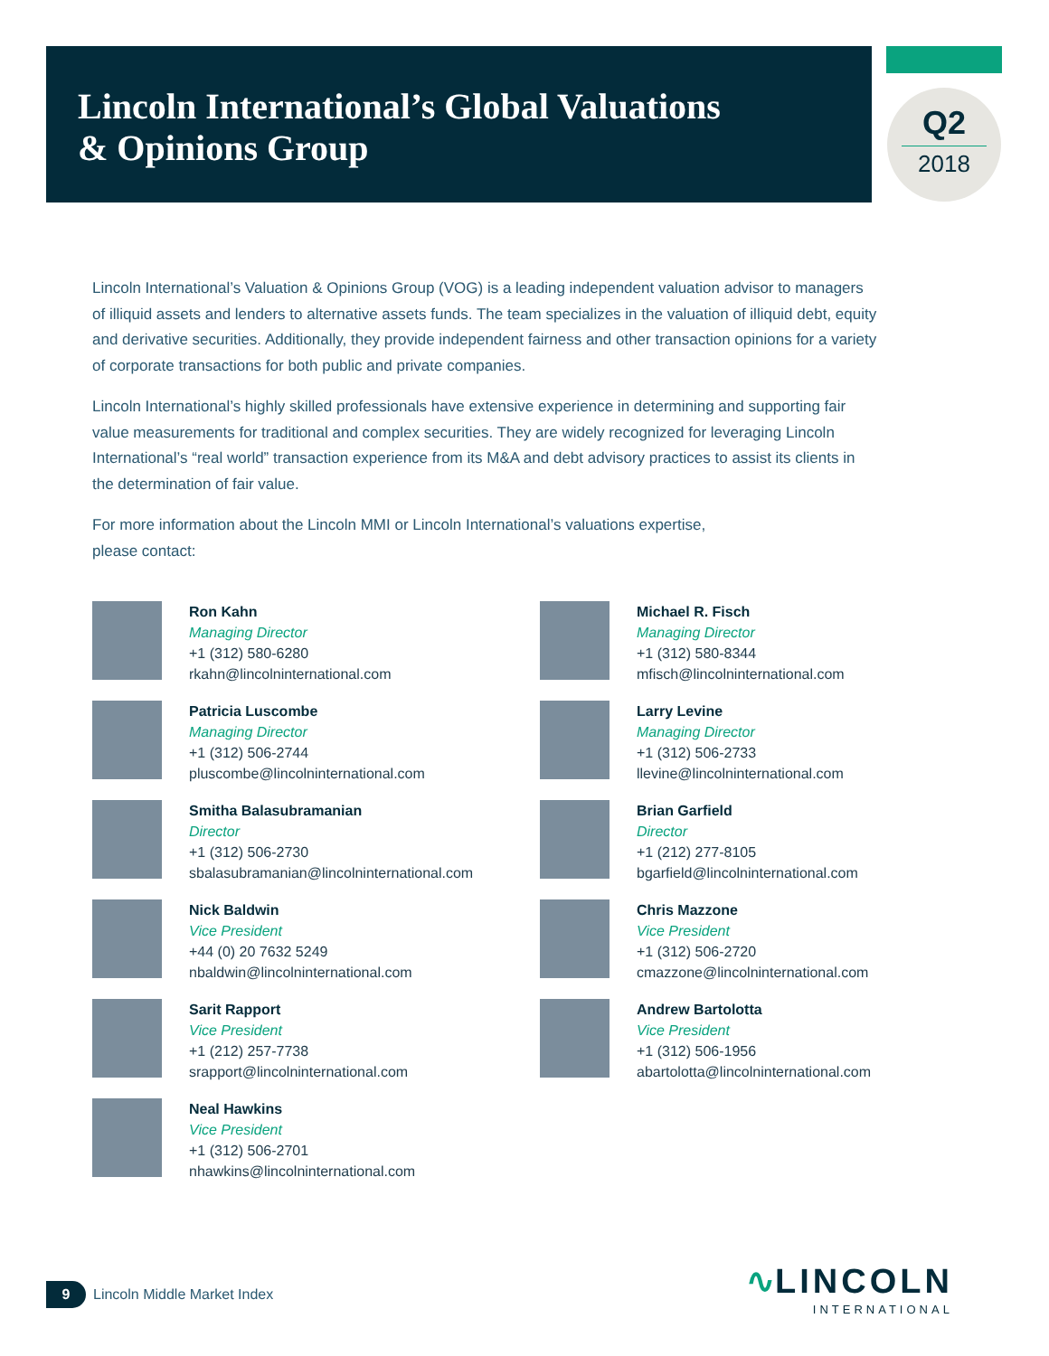Lincoln International’s Global Valuations
& Opinions Group
Q2
2018
Lincoln International’s Valuation & Opinions Group (VOG) is a leading independent valuation advisor to managers of illiquid assets and lenders to alternative assets funds. The team specializes in the valuation of illiquid debt, equity and derivative securities. Additionally, they provide independent fairness and other transaction opinions for a variety of corporate transactions for both public and private companies.
Lincoln International’s highly skilled professionals have extensive experience in determining and supporting fair value measurements for traditional and complex securities. They are widely recognized for leveraging Lincoln International’s “real world” transaction experience from its M&A and debt advisory practices to assist its clients in the determination of fair value.
For more information about the Lincoln MMI or Lincoln International’s valuations expertise,
please contact:
Ron Kahn
Managing Director
+1 (312) 580-6280
rkahn@lincolninternational.com
Michael R. Fisch
Managing Director
+1 (312) 580-8344
mfisch@lincolninternational.com
Patricia Luscombe
Managing Director
+1 (312) 506-2744
pluscombe@lincolninternational.com
Larry Levine
Managing Director
+1 (312) 506-2733
llevine@lincolninternational.com
Smitha Balasubramanian
Director
+1 (312) 506-2730
sbalasubramanian@lincolninternational.com
Brian Garfield
Director
+1 (212) 277-8105
bgarfield@lincolninternational.com
Nick Baldwin
Vice President
+44 (0) 20 7632 5249
nbaldwin@lincolninternational.com
Chris Mazzone
Vice President
+1 (312) 506-2720
cmazzone@lincolninternational.com
Sarit Rapport
Vice President
+1 (212) 257-7738
srapport@lincolninternational.com
Andrew Bartolotta
Vice President
+1 (312) 506-1956
abartolotta@lincolninternational.com
Neal Hawkins
Vice President
+1 (312) 506-2701
nhawkins@lincolninternational.com
9 Lincoln Middle Market Index
∿LINCOLN
INTERNATIONAL